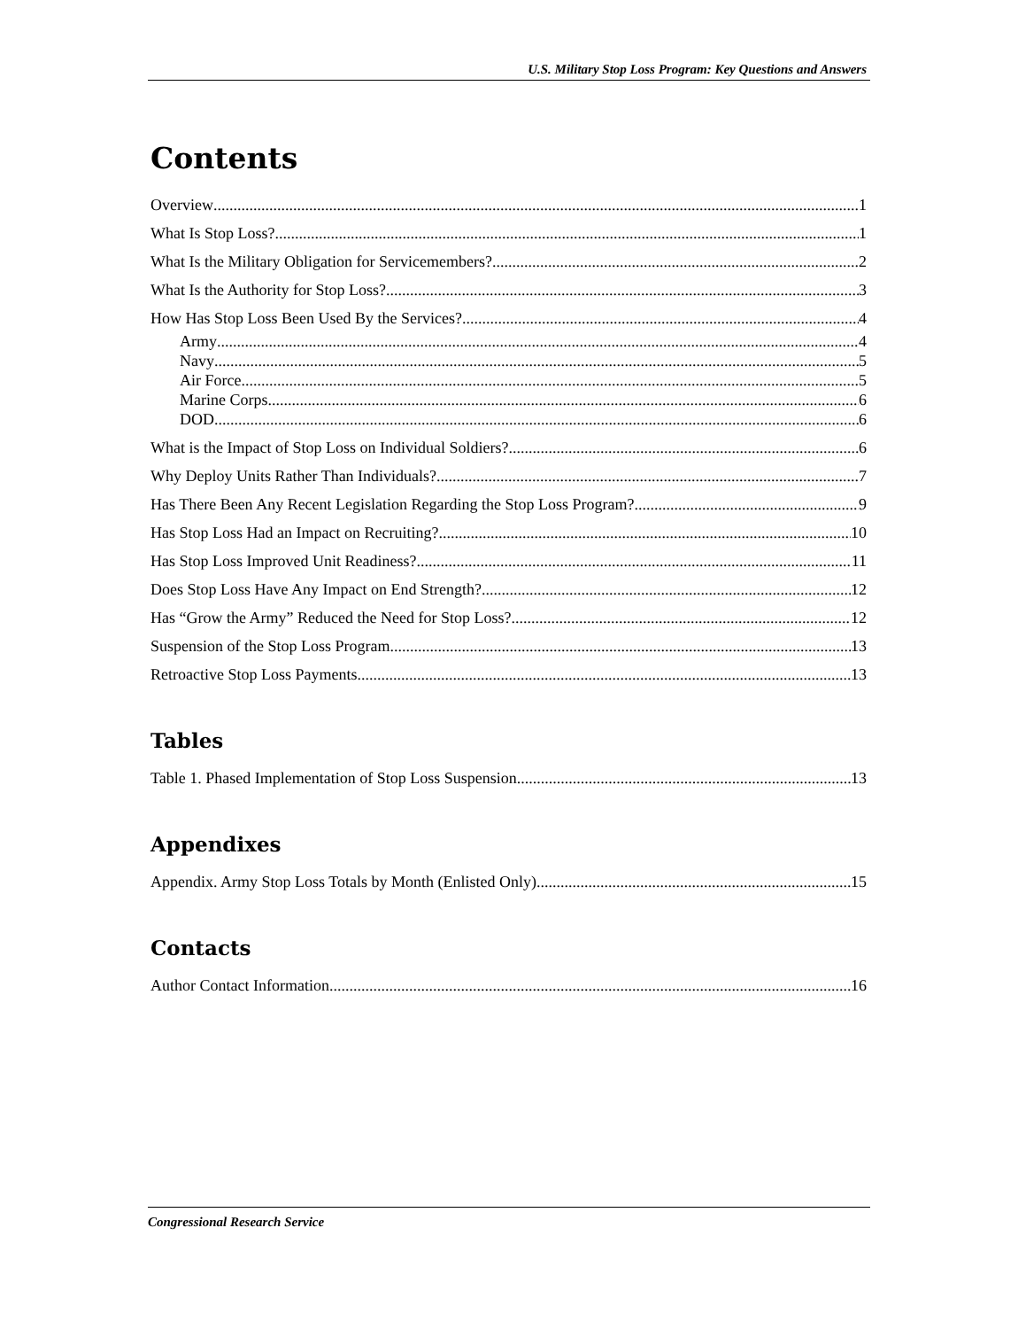U.S. Military Stop Loss Program: Key Questions and Answers
Contents
Overview 1
What Is Stop Loss? 1
What Is the Military Obligation for Servicemembers? 2
What Is the Authority for Stop Loss? 3
How Has Stop Loss Been Used By the Services? 4
Army 4
Navy 5
Air Force 5
Marine Corps 6
DOD 6
What is the Impact of Stop Loss on Individual Soldiers? 6
Why Deploy Units Rather Than Individuals? 7
Has There Been Any Recent Legislation Regarding the Stop Loss Program? 9
Has Stop Loss Had an Impact on Recruiting? 10
Has Stop Loss Improved Unit Readiness? 11
Does Stop Loss Have Any Impact on End Strength? 12
Has “Grow the Army” Reduced the Need for Stop Loss? 12
Suspension of the Stop Loss Program 13
Retroactive Stop Loss Payments 13
Tables
Table 1. Phased Implementation of Stop Loss Suspension 13
Appendixes
Appendix. Army Stop Loss Totals by Month (Enlisted Only) 15
Contacts
Author Contact Information 16
Congressional Research Service